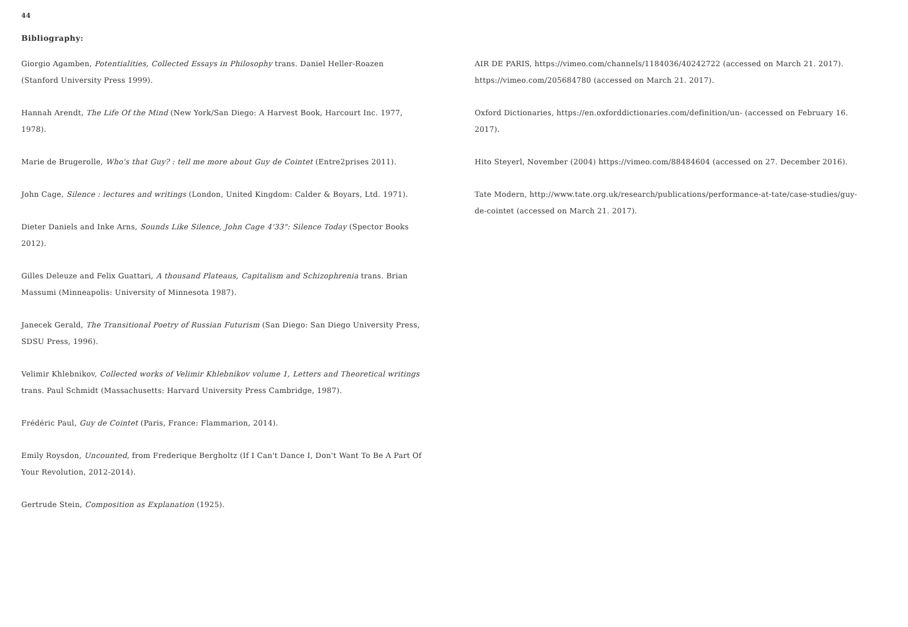44
Bibliography:
Giorgio Agamben, Potentialities, Collected Essays in Philosophy trans. Daniel Heller-Roazen (Stanford University Press 1999).
Hannah Arendt, The Life Of the Mind (New York/San Diego: A Harvest Book, Harcourt Inc. 1977, 1978).
Marie de Brugerolle, Who's that Guy? : tell me more about Guy de Cointet (Entre2prises 2011).
John Cage, Silence : lectures and writings (London, United Kingdom: Calder & Boyars, Ltd. 1971).
Dieter Daniels and Inke Arns, Sounds Like Silence, John Cage 4'33": Silence Today (Spector Books 2012).
Gilles Deleuze and Felix Guattari, A thousand Plateaus, Capitalism and Schizophrenia trans. Brian Massumi (Minneapolis: University of Minnesota 1987).
Janecek Gerald, The Transitional Poetry of Russian Futurism (San Diego: San Diego University Press, SDSU Press, 1996).
Velimir Khlebnikov, Collected works of Velimir Khlebnikov volume 1, Letters and Theoretical writings trans. Paul Schmidt (Massachusetts: Harvard University Press Cambridge, 1987).
Frédéric Paul, Guy de Cointet (Paris, France: Flammarion, 2014).
Emily Roysdon, Uncounted, from Frederique Bergholtz (If I Can't Dance I, Don't Want To Be A Part Of Your Revolution, 2012-2014).
Gertrude Stein, Composition as Explanation (1925).
AIR DE PARIS, https://vimeo.com/channels/1184036/40242722 (accessed on March 21. 2017).
https://vimeo.com/205684780 (accessed on March 21. 2017).
Oxford Dictionaries, https://en.oxforddictionaries.com/definition/un- (accessed on February 16. 2017).
Hito Steyerl, November (2004) https://vimeo.com/88484604 (accessed on 27. December 2016).
Tate Modern, http://www.tate.org.uk/research/publications/performance-at-tate/case-studies/guy-de-cointet (accessed on March 21. 2017).